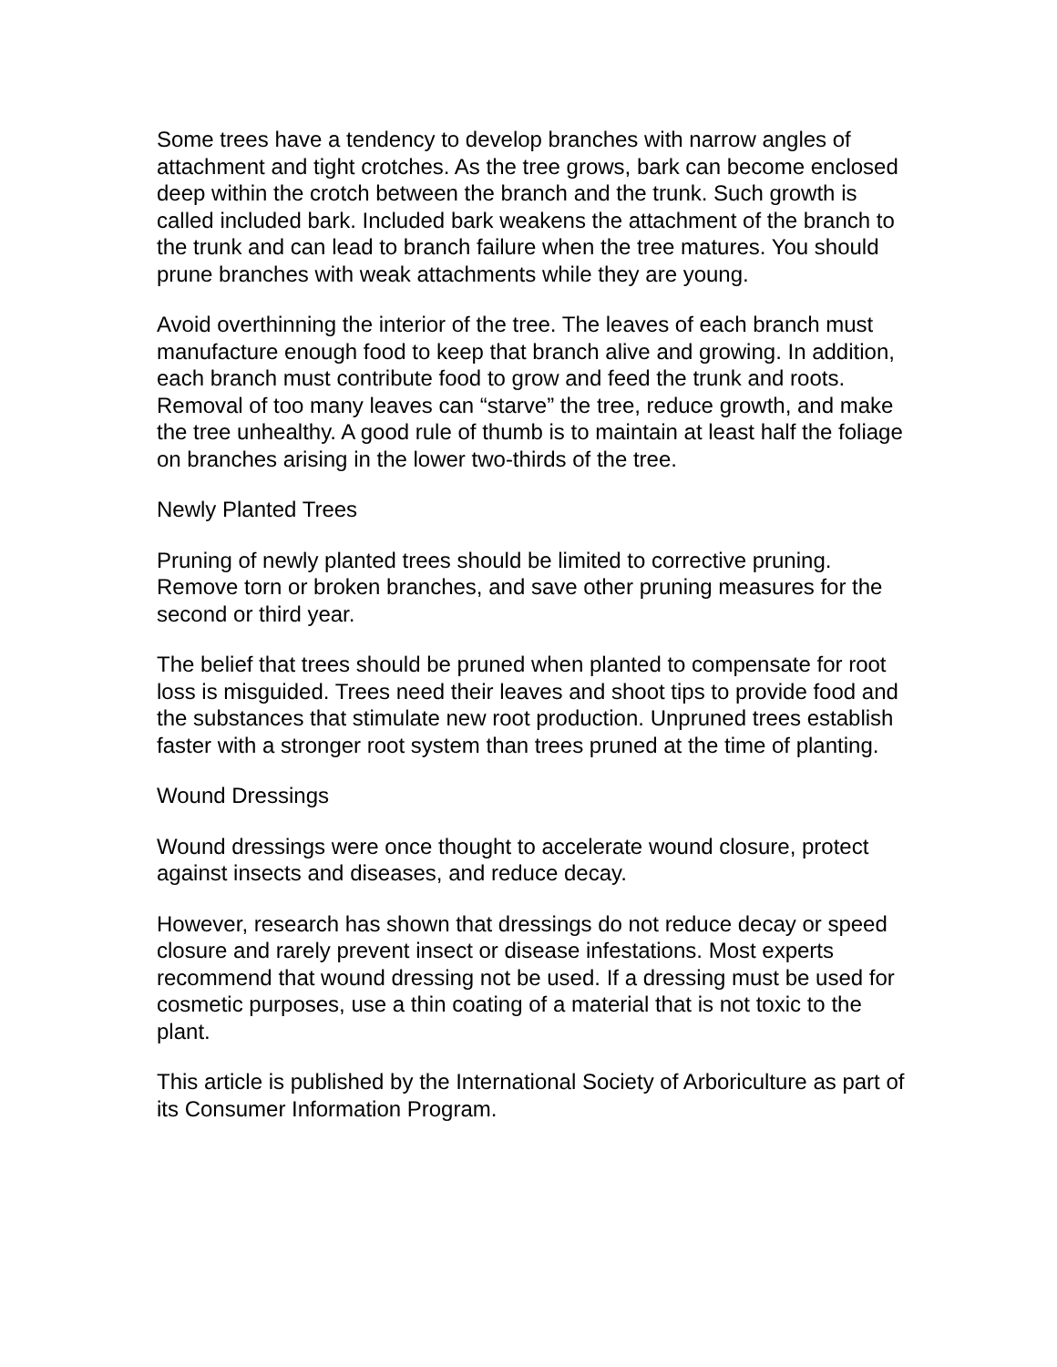Some trees have a tendency to develop branches with narrow angles of attachment and tight crotches. As the tree grows, bark can become enclosed deep within the crotch between the branch and the trunk. Such growth is called included bark. Included bark weakens the attachment of the branch to the trunk and can lead to branch failure when the tree matures. You should prune branches with weak attachments while they are young.
Avoid overthinning the interior of the tree. The leaves of each branch must manufacture enough food to keep that branch alive and growing. In addition, each branch must contribute food to grow and feed the trunk and roots. Removal of too many leaves can “starve” the tree, reduce growth, and make the tree unhealthy. A good rule of thumb is to maintain at least half the foliage on branches arising in the lower two-thirds of the tree.
Newly Planted Trees
Pruning of newly planted trees should be limited to corrective pruning. Remove torn or broken branches, and save other pruning measures for the second or third year.
The belief that trees should be pruned when planted to compensate for root loss is misguided. Trees need their leaves and shoot tips to provide food and the substances that stimulate new root production. Unpruned trees establish faster with a stronger root system than trees pruned at the time of planting.
Wound Dressings
Wound dressings were once thought to accelerate wound closure, protect against insects and diseases, and reduce decay.
However, research has shown that dressings do not reduce decay or speed closure and rarely prevent insect or disease infestations. Most experts recommend that wound dressing not be used. If a dressing must be used for cosmetic purposes, use a thin coating of a material that is not toxic to the plant.
This article is published by the International Society of Arboriculture as part of its Consumer Information Program.